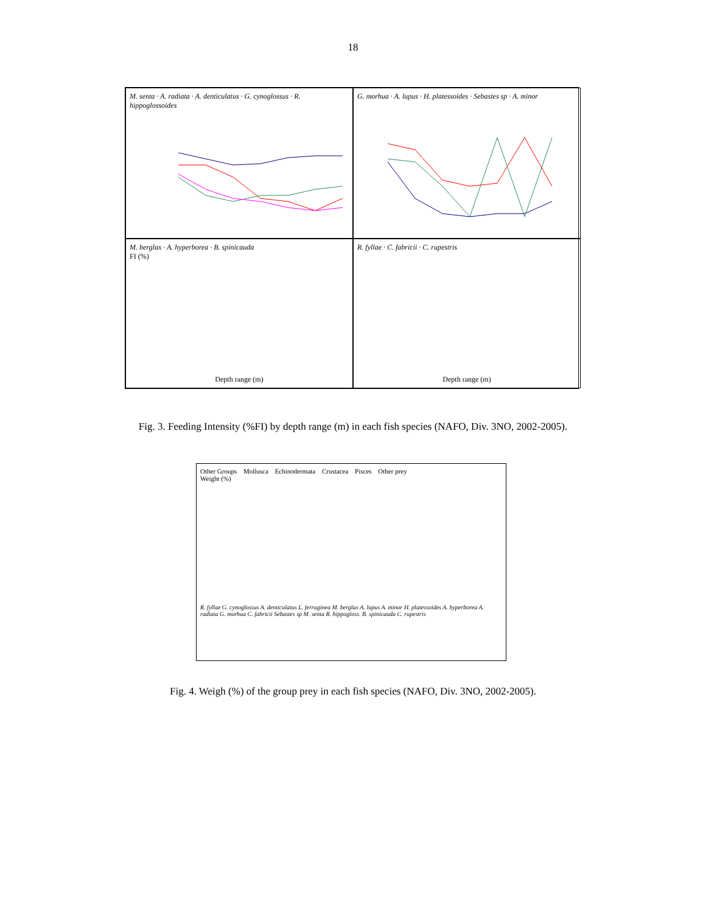18
M. senta · A. radiata · A. denticulatus · G. cynoglossus · R. hippoglossoides
G. morhua · A. lupus · H. platessoides · Sebastes sp · A. minor
M. berglax · A. hyperborea · B. spinicauda
FI (%)
Depth range (m)
R. fyllae · C. fabricii · C. rupestris
Depth range (m)
Fig. 3. Feeding Intensity (%FI) by depth range (m) in each fish species (NAFO, Div. 3NO, 2002-2005).
Other Groups Mollusca Echinodermata Crustacea Pisces Other prey
Weight (%)
R. fyllae G. cynoglossus A. denticulatus L. ferruginea M. berglax A. lupus A. minor H. platessoides A. hyperborea A. radiata G. morhua C. fabricii Sebastes sp M. senta R. hippogloss. B. spinicauda C. rupestris
Fig. 4. Weigh (%) of the group prey in each fish species (NAFO, Div. 3NO, 2002-2005).